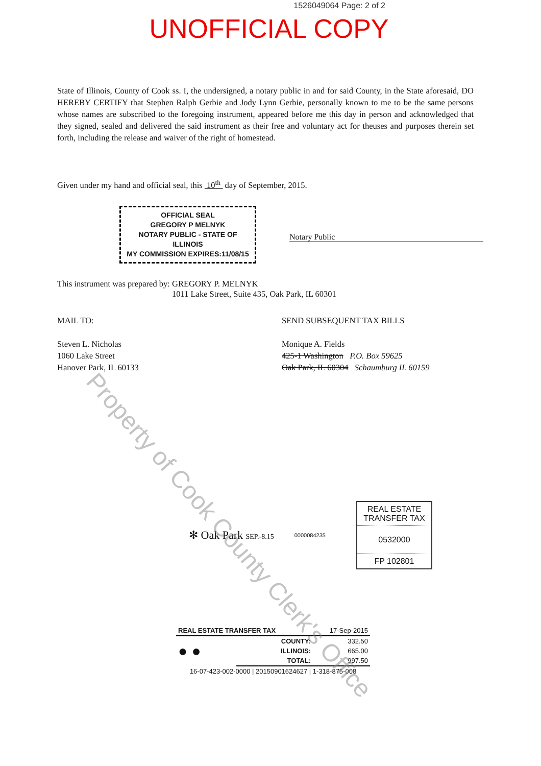1526049064 Page: 2 of 2
UNOFFICIAL COPY
State of Illinois, County of Cook ss. I, the undersigned, a notary public in and for said County, in the State aforesaid, DO HEREBY CERTIFY that Stephen Ralph Gerbie and Jody Lynn Gerbie, personally known to me to be the same persons whose names are subscribed to the foregoing instrument, appeared before me this day in person and acknowledged that they signed, sealed and delivered the said instrument as their free and voluntary act for theuses and purposes therein set forth, including the release and waiver of the right of homestead.
Given under my hand and official seal, this 10<sup>th</sup> day of September, 2015.
OFFICIAL SEAL
GREGORY P MELNYK
NOTARY PUBLIC - STATE OF ILLINOIS
MY COMMISSION EXPIRES:11/08/15
Notary Public
This instrument was prepared by: GREGORY P. MELNYK
1011 Lake Street, Suite 435, Oak Park, IL 60301
MAIL TO:
Steven L. Nicholas
1060 Lake Street
Hanover Park, IL 60133
SEND SUBSEQUENT TAX BILLS
Monique A. Fields
425-1 Washington P.O. Box 59625
Oak Park, IL 60304 Schaumburg IL 60159
Property of Cook County Clerk's Office
✻ Oak Park SEP.-8.15
0000084235
REAL ESTATE TRANSFER TAX
0532000
FP 102801
| REAL ESTATE TRANSFER TAX | | 17-Sep-2015 |
| ● ● | COUNTY: | 332.50 |
| | ILLINOIS: | 665.00 |
| | TOTAL: | 997.50 |
| 16-07-423-002-0000 / 20150901624627 / 1-318-875-008 | | |